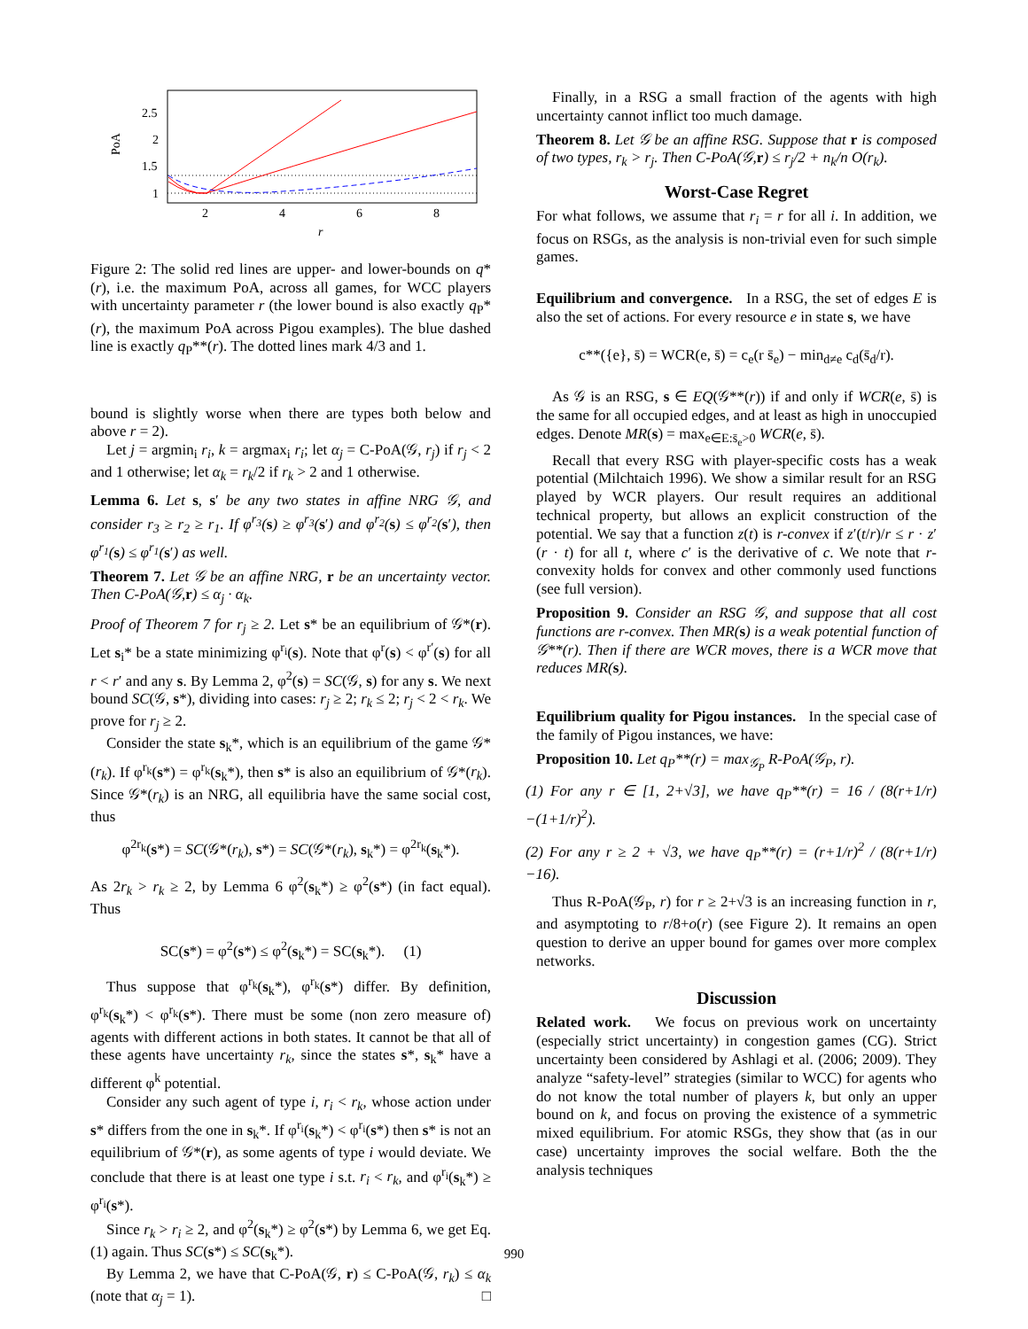PoA
2.5
2
1.5
1
2
4
6
8
r
Figure 2: The solid red lines are upper- and lower-bounds on q*(r), i.e. the maximum PoA, across all games, for WCC players with uncertainty parameter r (the lower bound is also exactly q<sub>P</sub>*(r), the maximum PoA across Pigou examples). The blue dashed line is exactly q<sub>P</sub>**(r). The dotted lines mark 4/3 and 1.
bound is slightly worse when there are types both below and above r = 2).
Let j = argmin<sub>i</sub> r<sub>i</sub>, k = argmax<sub>i</sub> r<sub>i</sub>; let α<sub>j</sub> = C-PoA(𝒢, r<sub>j</sub>) if r<sub>j</sub> < 2 and 1 otherwise; let α<sub>k</sub> = r<sub>k</sub>/2 if r<sub>k</sub> > 2 and 1 otherwise.
Lemma 6. Let s, s′ be any two states in affine NRG 𝒢, and consider r<sub>3</sub> ≥ r<sub>2</sub> ≥ r<sub>1</sub>. If φ<sup>r<sub>3</sub></sup>(s) ≥ φ<sup>r<sub>3</sub></sup>(s′) and φ<sup>r<sub>2</sub></sup>(s) ≤ φ<sup>r<sub>2</sub></sup>(s′), then φ<sup>r<sub>1</sub></sup>(s) ≤ φ<sup>r<sub>1</sub></sup>(s′) as well.
Theorem 7. Let 𝒢 be an affine NRG, r be an uncertainty vector. Then C-PoA(𝒢, r) ≤ α<sub>j</sub> · α<sub>k</sub>.
Proof of Theorem 7 for r<sub>j</sub> ≥ 2. Let s* be an equilibrium of 𝒢*(r). Let s<sub>i</sub>* be a state minimizing φ<sup>r<sub>i</sub></sup>(s). Note that φ<sup>r</sup>(s) < φ<sup>r′</sup>(s) for all r < r′ and any s. By Lemma 2, φ<sup>2</sup>(s) = SC(𝒢, s) for any s. We next bound SC(𝒢, s*), dividing into cases: r<sub>j</sub> ≥ 2; r<sub>k</sub> ≤ 2; r<sub>j</sub> < 2 < r<sub>k</sub>. We prove for r<sub>j</sub> ≥ 2.
Consider the state s<sub>k</sub>*, which is an equilibrium of the game 𝒢*(r<sub>k</sub>). If φ<sup>r<sub>k</sub></sup>(s*) = φ<sup>r<sub>k</sub></sup>(s<sub>k</sub>*), then s* is also an equilibrium of 𝒢*(r<sub>k</sub>). Since 𝒢*(r<sub>k</sub>) is an NRG, all equilibria have the same social cost, thus
φ<sup>2r<sub>k</sub></sup>(s*) = SC(𝒢*(r<sub>k</sub>), s*) = SC(𝒢*(r<sub>k</sub>), s<sub>k</sub>*) = φ<sup>2r<sub>k</sub></sup>(s<sub>k</sub>*).
As 2r<sub>k</sub> > r<sub>k</sub> ≥ 2, by Lemma 6 φ<sup>2</sup>(s<sub>k</sub>*) ≥ φ<sup>2</sup>(s*) (in fact equal). Thus
SC(s*) = φ<sup>2</sup>(s*) ≤ φ<sup>2</sup>(s<sub>k</sub>*) = SC(s<sub>k</sub>*). (1)
Thus suppose that φ<sup>r<sub>k</sub></sup>(s<sub>k</sub>*), φ<sup>r<sub>k</sub></sup>(s*) differ. By definition, φ<sup>r<sub>k</sub></sup>(s<sub>k</sub>*) < φ<sup>r<sub>k</sub></sup>(s*). There must be some (non zero measure of) agents with different actions in both states. It cannot be that all of these agents have uncertainty r<sub>k</sub>, since the states s*, s<sub>k</sub>* have a different φ<sup>k</sup> potential.
Consider any such agent of type i, r<sub>i</sub> < r<sub>k</sub>, whose action under s* differs from the one in s<sub>k</sub>*. If φ<sup>r<sub>i</sub></sup>(s<sub>k</sub>*) < φ<sup>r<sub>i</sub></sup>(s*) then s* is not an equilibrium of 𝒢*(r), as some agents of type i would deviate. We conclude that there is at least one type i s.t. r<sub>i</sub> < r<sub>k</sub>, and φ<sup>r<sub>i</sub></sup>(s<sub>k</sub>*) ≥ φ<sup>r<sub>i</sub></sup>(s*).
Since r<sub>k</sub> > r<sub>i</sub> ≥ 2, and φ<sup>2</sup>(s<sub>k</sub>*) ≥ φ<sup>2</sup>(s*) by Lemma 6, we get Eq. (1) again. Thus SC(s*) ≤ SC(s<sub>k</sub>*).
By Lemma 2, we have that C-PoA(𝒢, r) ≤ C-PoA(𝒢, r<sub>k</sub>) ≤ α<sub>k</sub> (note that α<sub>j</sub> = 1). □
Finally, in a RSG a small fraction of the agents with high uncertainty cannot inflict too much damage.
Theorem 8. Let 𝒢 be an affine RSG. Suppose that r is composed of two types, r<sub>k</sub> > r<sub>j</sub>. Then C-PoA(𝒢, r) ≤ r<sub>j</sub>/2 + n<sub>k</sub>/n O(r<sub>k</sub>).
Worst-Case Regret
For what follows, we assume that r<sub>i</sub> = r for all i. In addition, we focus on RSGs, as the analysis is non-trivial even for such simple games.
Equilibrium and convergence. In a RSG, the set of edges E is also the set of actions. For every resource e in state s, we have
c**({e}, s̄) = WCR(e, s̄) = c<sub>e</sub>(r s̄<sub>e</sub>) − min<sub>d≠e</sub> c<sub>d</sub>(s̄<sub>d</sub>/r).
As 𝒢 is an RSG, s ∈ EQ(𝒢**(r)) if and only if WCR(e, s̄) is the same for all occupied edges, and at least as high in unoccupied edges. Denote MR(s) = max<sub>e∈E:s̄<sub>e</sub>>0</sub> WCR(e, s̄).
Recall that every RSG with player-specific costs has a weak potential (Milchtaich 1996). We show a similar result for an RSG played by WCR players. Our result requires an additional technical property, but allows an explicit construction of the potential. We say that a function z(t) is r-convex if z′(t/r)/r ≤ r · z′(r · t) for all t, where c′ is the derivative of c. We note that r-convexity holds for convex and other commonly used functions (see full version).
Proposition 9. Consider an RSG 𝒢, and suppose that all cost functions are r-convex. Then MR(s) is a weak potential function of 𝒢**(r). Then if there are WCR moves, there is a WCR move that reduces MR(s).
Equilibrium quality for Pigou instances. In the special case of the family of Pigou instances, we have:
Proposition 10. Let q<sub>P</sub>**(r) = max<sub>𝒢<sub>P</sub></sub> R-PoA(𝒢<sub>P</sub>, r).
(1) For any r ∈ [1, 2+√3], we have q<sub>P</sub>**(r) = 16 / (8(r+1/r)−(1+1/r)<sup>2</sup>).
(2) For any r ≥ 2 + √3, we have q<sub>P</sub>**(r) = (r+1/r)<sup>2</sup> / (8(r+1/r)−16).
Thus R-PoA(𝒢<sub>P</sub>, r) for r ≥ 2+√3 is an increasing function in r, and asymptoting to r/8+o(r) (see Figure 2). It remains an open question to derive an upper bound for games over more complex networks.
Discussion
Related work. We focus on previous work on uncertainty (especially strict uncertainty) in congestion games (CG). Strict uncertainty been considered by Ashlagi et al. (2006; 2009). They analyze “safety-level” strategies (similar to WCC) for agents who do not know the total number of players k, but only an upper bound on k, and focus on proving the existence of a symmetric mixed equilibrium. For atomic RSGs, they show that (as in our case) uncertainty improves the social welfare. Both the the analysis techniques
990